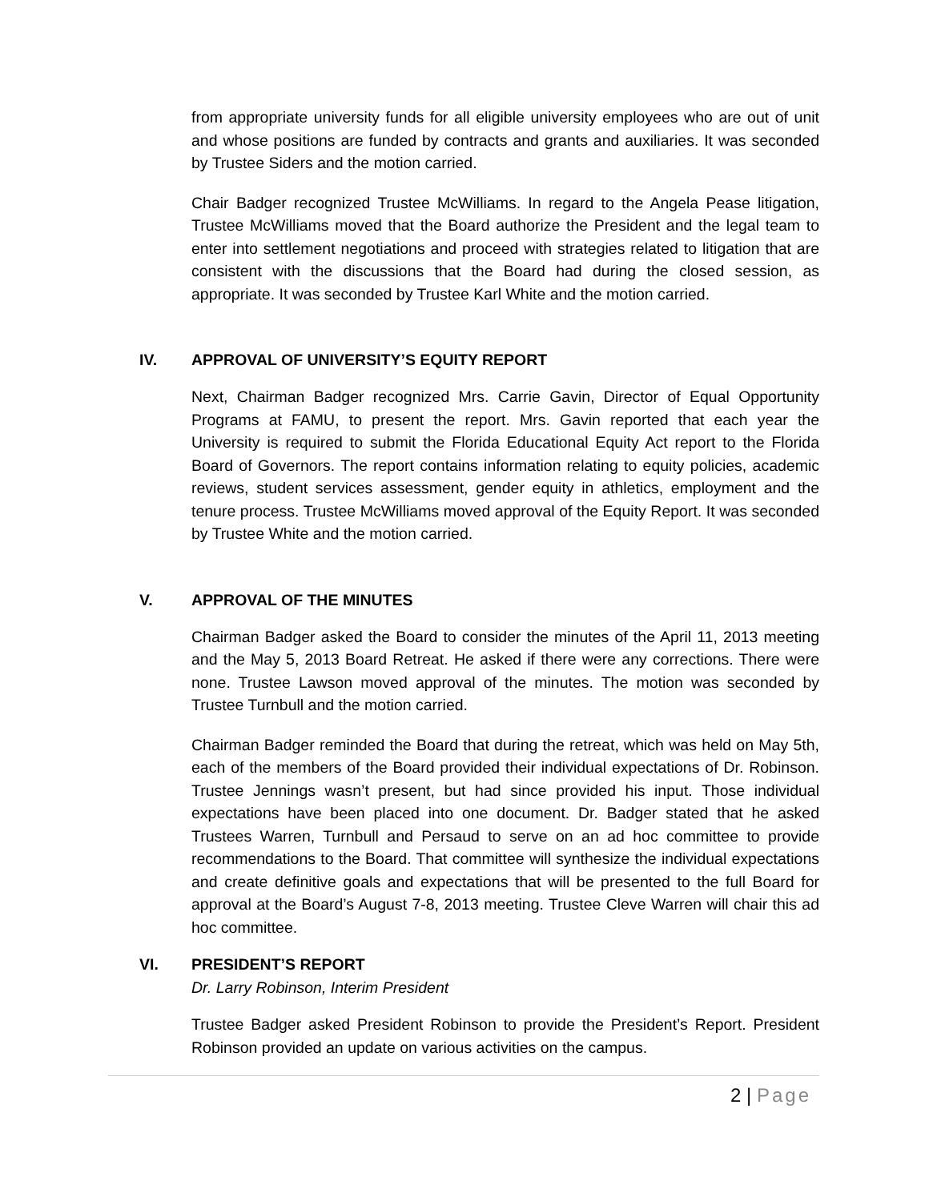from appropriate university funds for all eligible university employees who are out of unit and whose positions are funded by contracts and grants and auxiliaries. It was seconded by Trustee Siders and the motion carried.
Chair Badger recognized Trustee McWilliams. In regard to the Angela Pease litigation, Trustee McWilliams moved that the Board authorize the President and the legal team to enter into settlement negotiations and proceed with strategies related to litigation that are consistent with the discussions that the Board had during the closed session, as appropriate. It was seconded by Trustee Karl White and the motion carried.
IV. APPROVAL OF UNIVERSITY’S EQUITY REPORT
Next, Chairman Badger recognized Mrs. Carrie Gavin, Director of Equal Opportunity Programs at FAMU, to present the report. Mrs. Gavin reported that each year the University is required to submit the Florida Educational Equity Act report to the Florida Board of Governors. The report contains information relating to equity policies, academic reviews, student services assessment, gender equity in athletics, employment and the tenure process. Trustee McWilliams moved approval of the Equity Report. It was seconded by Trustee White and the motion carried.
V. APPROVAL OF THE MINUTES
Chairman Badger asked the Board to consider the minutes of the April 11, 2013 meeting and the May 5, 2013 Board Retreat. He asked if there were any corrections. There were none. Trustee Lawson moved approval of the minutes. The motion was seconded by Trustee Turnbull and the motion carried.
Chairman Badger reminded the Board that during the retreat, which was held on May 5th, each of the members of the Board provided their individual expectations of Dr. Robinson. Trustee Jennings wasn’t present, but had since provided his input. Those individual expectations have been placed into one document. Dr. Badger stated that he asked Trustees Warren, Turnbull and Persaud to serve on an ad hoc committee to provide recommendations to the Board. That committee will synthesize the individual expectations and create definitive goals and expectations that will be presented to the full Board for approval at the Board’s August 7-8, 2013 meeting. Trustee Cleve Warren will chair this ad hoc committee.
VI. PRESIDENT’S REPORT
Dr. Larry Robinson, Interim President
Trustee Badger asked President Robinson to provide the President’s Report. President Robinson provided an update on various activities on the campus.
2 | Page